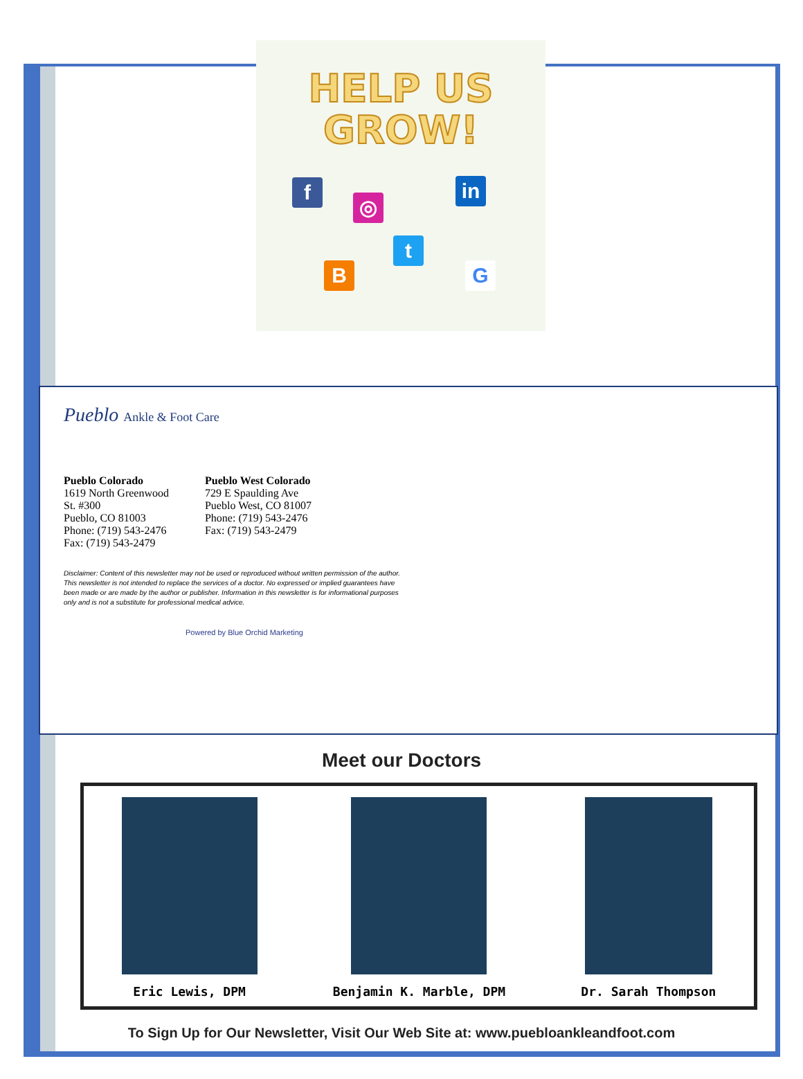HELP US
GROW!
f
◎
in
t
B G
Pueblo Ankle & Foot Care
Pueblo Colorado
1619 North Greenwood
St. #300
Pueblo, CO 81003
Phone: (719) 543-2476
Fax: (719) 543-2479
Pueblo West Colorado
729 E Spaulding Ave
Pueblo West, CO 81007
Phone: (719) 543-2476
Fax: (719) 543-2479
Disclaimer: Content of this newsletter may not be used or reproduced without written permission of the author. This newsletter is not intended to replace the services of a doctor. No expressed or implied guarantees have been made or are made by the author or publisher. Information in this newsletter is for informational purposes only and is not a substitute for professional medical advice.
Powered by Blue Orchid Marketing
Meet our Doctors
Eric Lewis, DPM Benjamin K. Marble, DPM Dr. Sarah Thompson
To Sign Up for Our Newsletter, Visit Our Web Site at: www.puebloankleandfoot.com